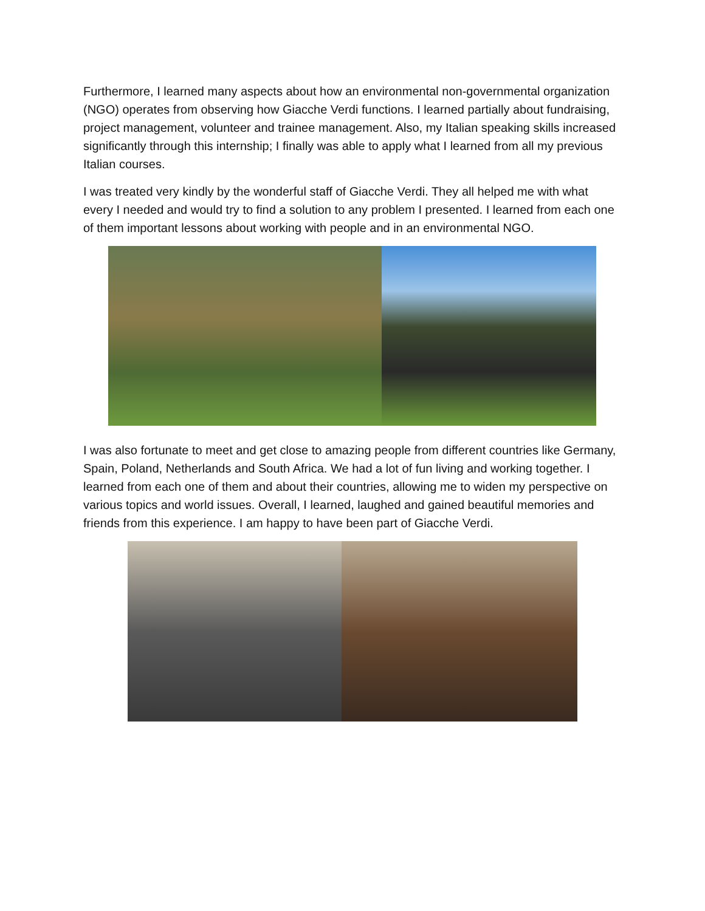Furthermore, I learned many aspects about how an environmental non-governmental organization (NGO) operates from observing how Giacche Verdi functions. I learned partially about fundraising, project management, volunteer and trainee management. Also, my Italian speaking skills increased significantly through this internship; I finally was able to apply what I learned from all my previous Italian courses.
I was treated very kindly by the wonderful staff of Giacche Verdi. They all helped me with what every I needed and would try to find a solution to any problem I presented. I learned from each one of them important lessons about working with people and in an environmental NGO.
I was also fortunate to meet and get close to amazing people from different countries like Germany, Spain, Poland, Netherlands and South Africa. We had a lot of fun living and working together. I learned from each one of them and about their countries, allowing me to widen my perspective on various topics and world issues. Overall, I learned, laughed and gained beautiful memories and friends from this experience. I am happy to have been part of Giacche Verdi.